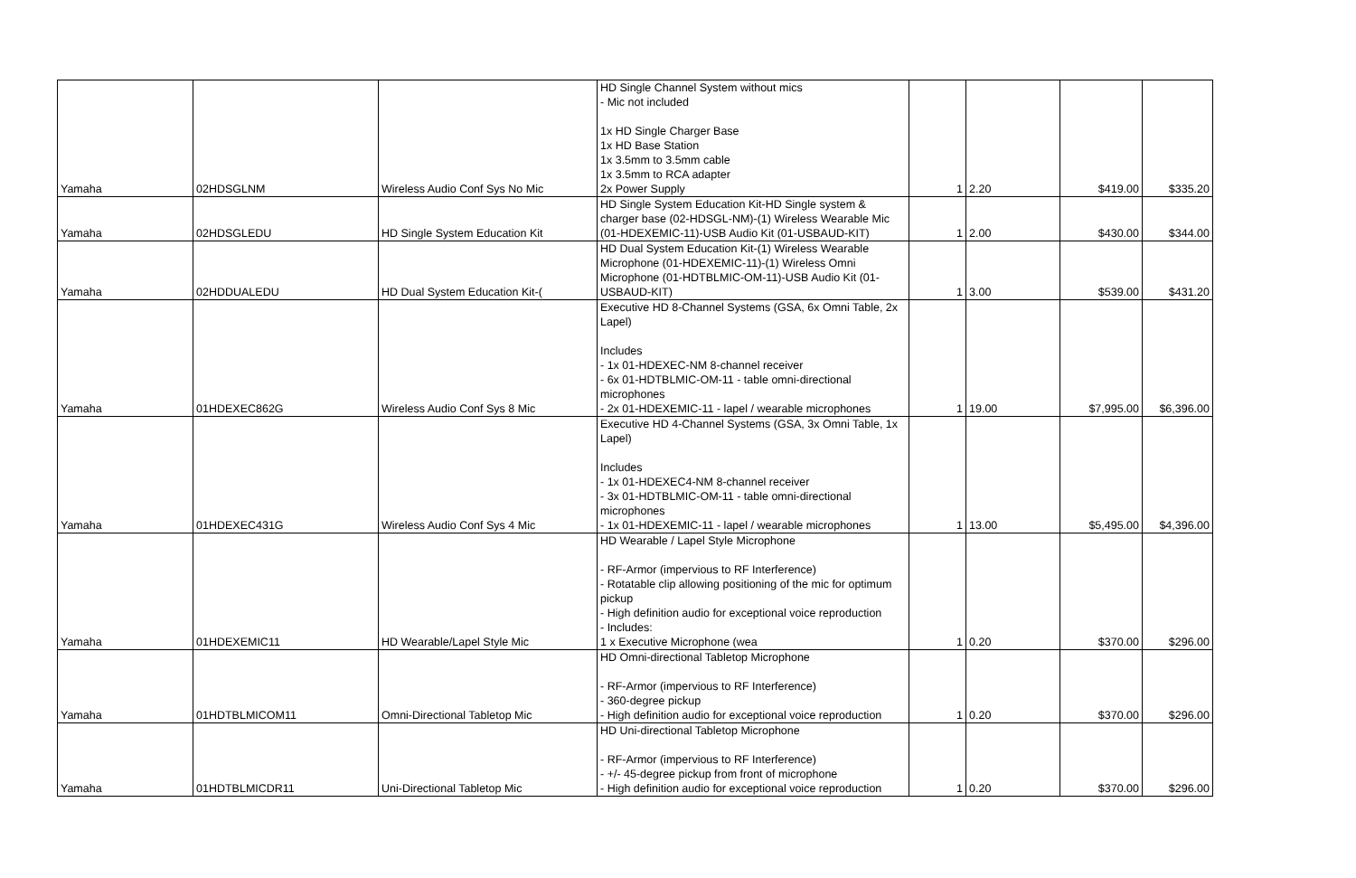| Yamaha | 02HDSGLNM | Wireless Audio Conf Sys No Mic | HD Single Channel System without mics - Mic not included 1x HD Single Charger Base 1x HD Base Station 1x 3.5mm to 3.5mm cable 1x 3.5mm to RCA adapter 2x Power Supply | 1 | 2.20 | $419.00 | $335.20 |
| Yamaha | 02HDSGLEDU | HD Single System Education Kit | HD Single System Education Kit-HD Single system & charger base (02-HDSGL-NM)-(1) Wireless Wearable Mic (01-HDEXEMIC-11)-USB Audio Kit (01-USBAUD-KIT) | 1 | 2.00 | $430.00 | $344.00 |
| Yamaha | 02HDDUALEDU | HD Dual System Education Kit-( | HD Dual System Education Kit-(1) Wireless Wearable Microphone (01-HDEXEMIC-11)-(1) Wireless Omni Microphone (01-HDTBLMIC-OM-11)-USB Audio Kit (01-USBAUD-KIT) | 1 | 3.00 | $539.00 | $431.20 |
| Yamaha | 01HDEXEC862G | Wireless Audio Conf Sys 8 Mic | Executive HD 8-Channel Systems (GSA, 6x Omni Table, 2x Lapel) Includes - 1x 01-HDEXEC-NM 8-channel receiver - 6x 01-HDTBLMIC-OM-11 - table omni-directional microphones - 2x 01-HDEXEMIC-11 - lapel / wearable microphones | 1 | 19.00 | $7,995.00 | $6,396.00 |
| Yamaha | 01HDEXEC431G | Wireless Audio Conf Sys 4 Mic | Executive HD 4-Channel Systems (GSA, 3x Omni Table, 1x Lapel) Includes - 1x 01-HDEXEC4-NM 8-channel receiver - 3x 01-HDTBLMIC-OM-11 - table omni-directional microphones - 1x 01-HDEXEMIC-11 - lapel / wearable microphones | 1 | 13.00 | $5,495.00 | $4,396.00 |
| Yamaha | 01HDEXEMIC11 | HD Wearable/Lapel Style Mic | HD Wearable / Lapel Style Microphone - RF-Armor (impervious to RF Interference) - Rotatable clip allowing positioning of the mic for optimum pickup - High definition audio for exceptional voice reproduction - Includes: 1 x Executive Microphone (wea | 1 | 0.20 | $370.00 | $296.00 |
| Yamaha | 01HDTBLMICOM11 | Omni-Directional Tabletop Mic | HD Omni-directional Tabletop Microphone - RF-Armor (impervious to RF Interference) - 360-degree pickup - High definition audio for exceptional voice reproduction | 1 | 0.20 | $370.00 | $296.00 |
| Yamaha | 01HDTBLMICDR11 | Uni-Directional Tabletop Mic | HD Uni-directional Tabletop Microphone - RF-Armor (impervious to RF Interference) - +/- 45-degree pickup from front of microphone - High definition audio for exceptional voice reproduction | 1 | 0.20 | $370.00 | $296.00 |